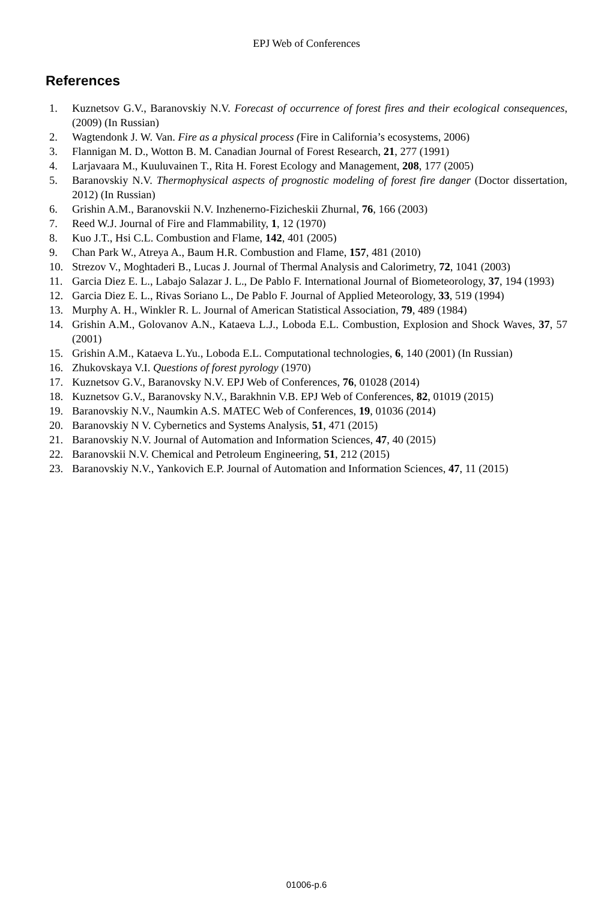EPJ Web of Conferences
References
1. Kuznetsov G.V., Baranovskiy N.V. Forecast of occurrence of forest fires and their ecological consequences, (2009) (In Russian)
2. Wagtendonk J. W. Van. Fire as a physical process (Fire in California’s ecosystems, 2006)
3. Flannigan M. D., Wotton B. M. Canadian Journal of Forest Research, 21, 277 (1991)
4. Larjavaara M., Kuuluvainen T., Rita H. Forest Ecology and Management, 208, 177 (2005)
5. Baranovskiy N.V. Thermophysical aspects of prognostic modeling of forest fire danger (Doctor dissertation, 2012) (In Russian)
6. Grishin A.M., Baranovskii N.V. Inzhenerno-Fizicheskii Zhurnal, 76, 166 (2003)
7. Reed W.J. Journal of Fire and Flammability, 1, 12 (1970)
8. Kuo J.T., Hsi C.L. Combustion and Flame, 142, 401 (2005)
9. Chan Park W., Atreya A., Baum H.R. Combustion and Flame, 157, 481 (2010)
10. Strezov V., Moghtaderi B., Lucas J. Journal of Thermal Analysis and Calorimetry, 72, 1041 (2003)
11. Garcia Diez E. L., Labajo Salazar J. L., De Pablo F. International Journal of Biometeorology, 37, 194 (1993)
12. Garcia Diez E. L., Rivas Soriano L., De Pablo F. Journal of Applied Meteorology, 33, 519 (1994)
13. Murphy A. H., Winkler R. L. Journal of American Statistical Association, 79, 489 (1984)
14. Grishin A.M., Golovanov A.N., Kataeva L.J., Loboda E.L. Combustion, Explosion and Shock Waves, 37, 57 (2001)
15. Grishin A.M., Kataeva L.Yu., Loboda E.L. Computational technologies, 6, 140 (2001) (In Russian)
16. Zhukovskaya V.I. Questions of forest pyrology (1970)
17. Kuznetsov G.V., Baranovsky N.V. EPJ Web of Conferences, 76, 01028 (2014)
18. Kuznetsov G.V., Baranovsky N.V., Barakhnin V.B. EPJ Web of Conferences, 82, 01019 (2015)
19. Baranovskiy N.V., Naumkin A.S. MATEC Web of Conferences, 19, 01036 (2014)
20. Baranovskiy N V. Cybernetics and Systems Analysis, 51, 471 (2015)
21. Baranovskiy N.V. Journal of Automation and Information Sciences, 47, 40 (2015)
22. Baranovskii N.V. Chemical and Petroleum Engineering, 51, 212 (2015)
23. Baranovskiy N.V., Yankovich E.P. Journal of Automation and Information Sciences, 47, 11 (2015)
01006-p.6